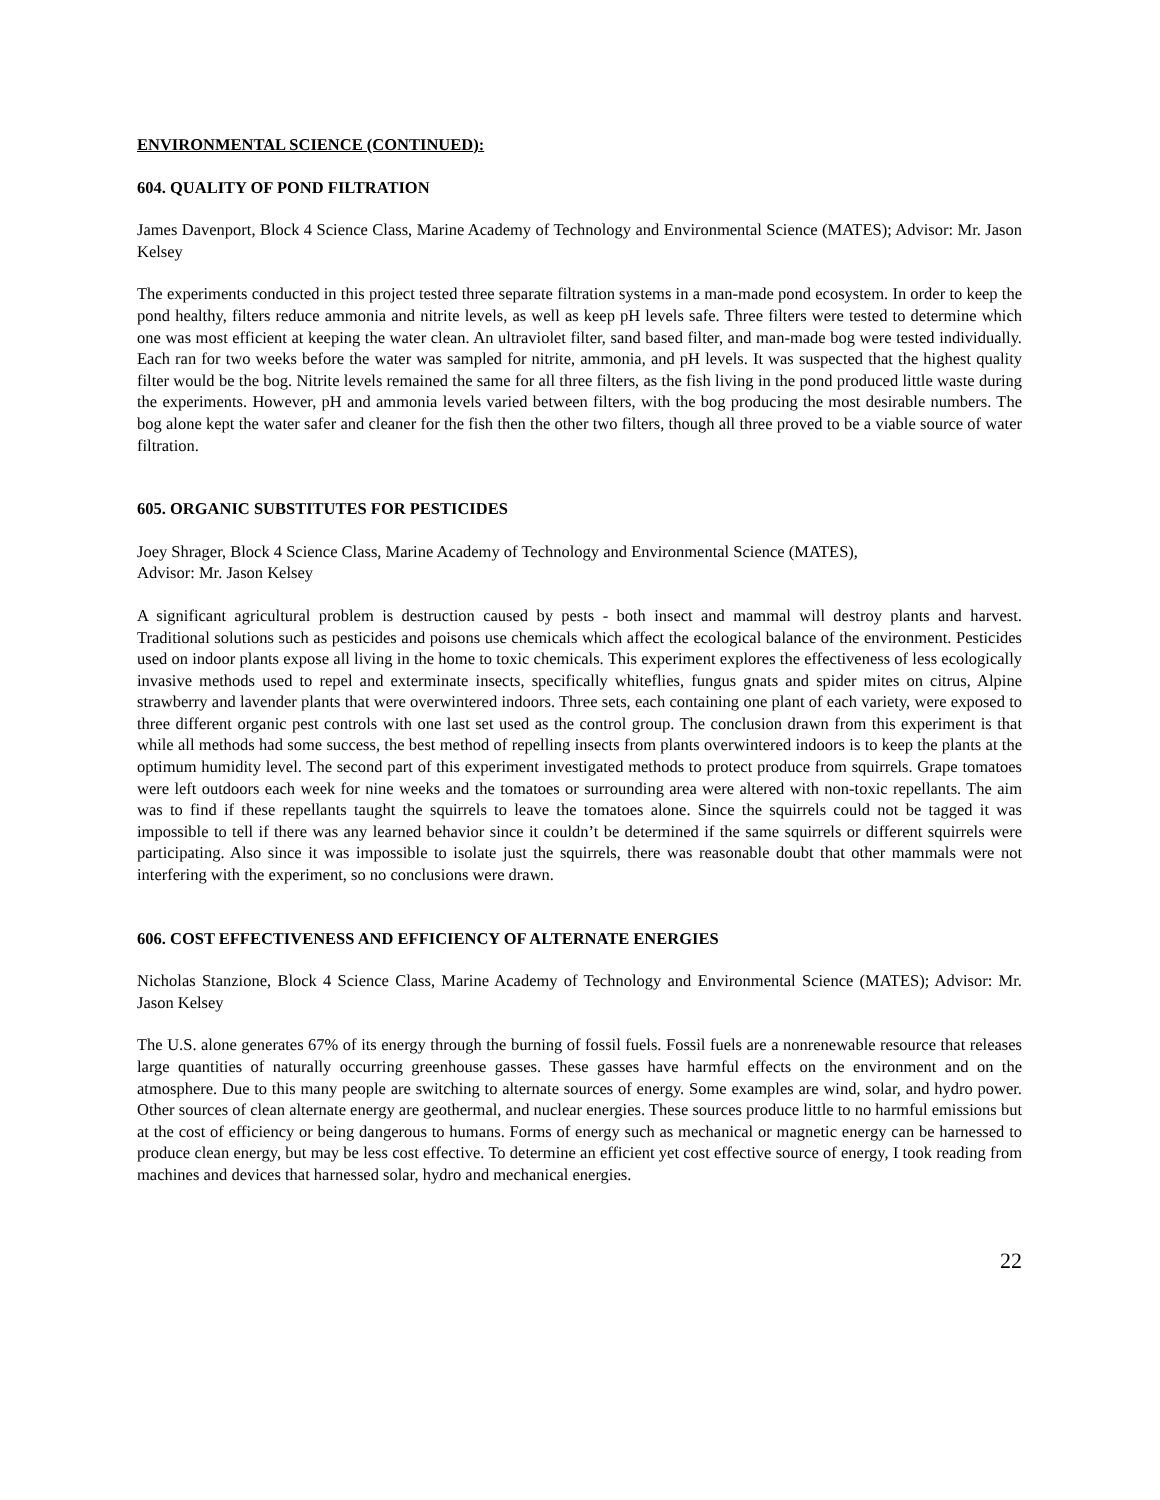ENVIRONMENTAL SCIENCE (CONTINUED):
604. QUALITY OF POND FILTRATION
James Davenport, Block 4 Science Class, Marine Academy of Technology and Environmental Science (MATES); Advisor: Mr. Jason Kelsey
The experiments conducted in this project tested three separate filtration systems in a man-made pond ecosystem. In order to keep the pond healthy, filters reduce ammonia and nitrite levels, as well as keep pH levels safe. Three filters were tested to determine which one was most efficient at keeping the water clean. An ultraviolet filter, sand based filter, and man-made bog were tested individually. Each ran for two weeks before the water was sampled for nitrite, ammonia, and pH levels. It was suspected that the highest quality filter would be the bog. Nitrite levels remained the same for all three filters, as the fish living in the pond produced little waste during the experiments. However, pH and ammonia levels varied between filters, with the bog producing the most desirable numbers. The bog alone kept the water safer and cleaner for the fish then the other two filters, though all three proved to be a viable source of water filtration.
605. ORGANIC SUBSTITUTES FOR PESTICIDES
Joey Shrager, Block 4 Science Class, Marine Academy of Technology and Environmental Science (MATES),
Advisor: Mr. Jason Kelsey
A significant agricultural problem is destruction caused by pests - both insect and mammal will destroy plants and harvest. Traditional solutions such as pesticides and poisons use chemicals which affect the ecological balance of the environment. Pesticides used on indoor plants expose all living in the home to toxic chemicals. This experiment explores the effectiveness of less ecologically invasive methods used to repel and exterminate insects, specifically whiteflies, fungus gnats and spider mites on citrus, Alpine strawberry and lavender plants that were overwintered indoors. Three sets, each containing one plant of each variety, were exposed to three different organic pest controls with one last set used as the control group. The conclusion drawn from this experiment is that while all methods had some success, the best method of repelling insects from plants overwintered indoors is to keep the plants at the optimum humidity level. The second part of this experiment investigated methods to protect produce from squirrels. Grape tomatoes were left outdoors each week for nine weeks and the tomatoes or surrounding area were altered with non-toxic repellants. The aim was to find if these repellants taught the squirrels to leave the tomatoes alone. Since the squirrels could not be tagged it was impossible to tell if there was any learned behavior since it couldn’t be determined if the same squirrels or different squirrels were participating. Also since it was impossible to isolate just the squirrels, there was reasonable doubt that other mammals were not interfering with the experiment, so no conclusions were drawn.
606. COST EFFECTIVENESS AND EFFICIENCY OF ALTERNATE ENERGIES
Nicholas Stanzione, Block 4 Science Class, Marine Academy of Technology and Environmental Science (MATES); Advisor: Mr. Jason Kelsey
The U.S. alone generates 67% of its energy through the burning of fossil fuels. Fossil fuels are a nonrenewable resource that releases large quantities of naturally occurring greenhouse gasses. These gasses have harmful effects on the environment and on the atmosphere. Due to this many people are switching to alternate sources of energy. Some examples are wind, solar, and hydro power. Other sources of clean alternate energy are geothermal, and nuclear energies. These sources produce little to no harmful emissions but at the cost of efficiency or being dangerous to humans. Forms of energy such as mechanical or magnetic energy can be harnessed to produce clean energy, but may be less cost effective. To determine an efficient yet cost effective source of energy, I took reading from machines and devices that harnessed solar, hydro and mechanical energies.
22